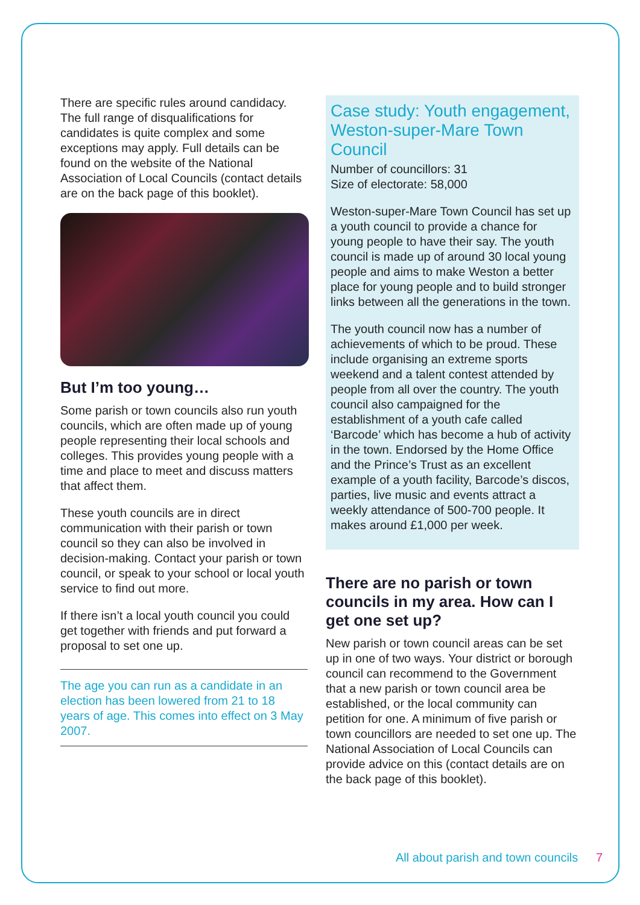There are specific rules around candidacy. The full range of disqualifications for candidates is quite complex and some exceptions may apply. Full details can be found on the website of the National Association of Local Councils (contact details are on the back page of this booklet).
But I’m too young…
Some parish or town councils also run youth councils, which are often made up of young people representing their local schools and colleges. This provides young people with a time and place to meet and discuss matters that affect them.
These youth councils are in direct communication with their parish or town council so they can also be involved in decision-making. Contact your parish or town council, or speak to your school or local youth service to find out more.
If there isn’t a local youth council you could get together with friends and put forward a proposal to set one up.
The age you can run as a candidate in an election has been lowered from 21 to 18 years of age. This comes into effect on 3 May 2007.
Case study: Youth engagement, Weston-super-Mare Town Council
Number of councillors: 31
Size of electorate: 58,000
Weston-super-Mare Town Council has set up a youth council to provide a chance for young people to have their say. The youth council is made up of around 30 local young people and aims to make Weston a better place for young people and to build stronger links between all the generations in the town.
The youth council now has a number of achievements of which to be proud. These include organising an extreme sports weekend and a talent contest attended by people from all over the country. The youth council also campaigned for the establishment of a youth cafe called ‘Barcode’ which has become a hub of activity in the town. Endorsed by the Home Office and the Prince’s Trust as an excellent example of a youth facility, Barcode’s discos, parties, live music and events attract a weekly attendance of 500-700 people. It makes around £1,000 per week.
There are no parish or town councils in my area. How can I get one set up?
New parish or town council areas can be set up in one of two ways. Your district or borough council can recommend to the Government that a new parish or town council area be established, or the local community can petition for one. A minimum of five parish or town councillors are needed to set one up. The National Association of Local Councils can provide advice on this (contact details are on the back page of this booklet).
All about parish and town councils 7